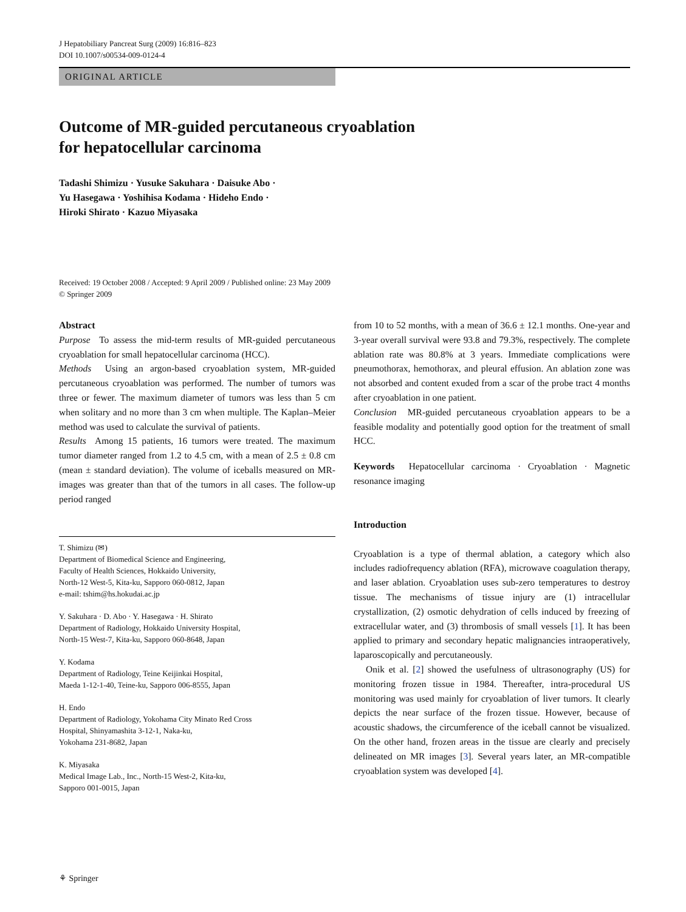J Hepatobiliary Pancreat Surg (2009) 16:816–823
DOI 10.1007/s00534-009-0124-4
ORIGINAL ARTICLE
Outcome of MR-guided percutaneous cryoablation
for hepatocellular carcinoma
Tadashi Shimizu · Yusuke Sakuhara · Daisuke Abo ·
Yu Hasegawa · Yoshihisa Kodama · Hideho Endo ·
Hiroki Shirato · Kazuo Miyasaka
Received: 19 October 2008 / Accepted: 9 April 2009 / Published online: 23 May 2009
© Springer 2009
Abstract
Purpose To assess the mid-term results of MR-guided percutaneous cryoablation for small hepatocellular carcinoma (HCC).
Methods Using an argon-based cryoablation system, MR-guided percutaneous cryoablation was performed. The number of tumors was three or fewer. The maximum diameter of tumors was less than 5 cm when solitary and no more than 3 cm when multiple. The Kaplan–Meier method was used to calculate the survival of patients.
Results Among 15 patients, 16 tumors were treated. The maximum tumor diameter ranged from 1.2 to 4.5 cm, with a mean of 2.5 ± 0.8 cm (mean ± standard deviation). The volume of iceballs measured on MR-images was greater than that of the tumors in all cases. The follow-up period ranged
T. Shimizu (✉)
Department of Biomedical Science and Engineering,
Faculty of Health Sciences, Hokkaido University,
North-12 West-5, Kita-ku, Sapporo 060-0812, Japan
e-mail: tshim@hs.hokudai.ac.jp
Y. Sakuhara · D. Abo · Y. Hasegawa · H. Shirato
Department of Radiology, Hokkaido University Hospital,
North-15 West-7, Kita-ku, Sapporo 060-8648, Japan
Y. Kodama
Department of Radiology, Teine Keijinkai Hospital,
Maeda 1-12-1-40, Teine-ku, Sapporo 006-8555, Japan
H. Endo
Department of Radiology, Yokohama City Minato Red Cross
Hospital, Shinyamashita 3-12-1, Naka-ku,
Yokohama 231-8682, Japan
K. Miyasaka
Medical Image Lab., Inc., North-15 West-2, Kita-ku,
Sapporo 001-0015, Japan
from 10 to 52 months, with a mean of 36.6 ± 12.1 months. One-year and 3-year overall survival were 93.8 and 79.3%, respectively. The complete ablation rate was 80.8% at 3 years. Immediate complications were pneumothorax, hemothorax, and pleural effusion. An ablation zone was not absorbed and content exuded from a scar of the probe tract 4 months after cryoablation in one patient.
Conclusion MR-guided percutaneous cryoablation appears to be a feasible modality and potentially good option for the treatment of small HCC.
Keywords Hepatocellular carcinoma · Cryoablation · Magnetic resonance imaging
Introduction
Cryoablation is a type of thermal ablation, a category which also includes radiofrequency ablation (RFA), microwave coagulation therapy, and laser ablation. Cryoablation uses sub-zero temperatures to destroy tissue. The mechanisms of tissue injury are (1) intracellular crystallization, (2) osmotic dehydration of cells induced by freezing of extracellular water, and (3) thrombosis of small vessels [1]. It has been applied to primary and secondary hepatic malignancies intraoperatively, laparoscopically and percutaneously.
Onik et al. [2] showed the usefulness of ultrasonography (US) for monitoring frozen tissue in 1984. Thereafter, intra-procedural US monitoring was used mainly for cryoablation of liver tumors. It clearly depicts the near surface of the frozen tissue. However, because of acoustic shadows, the circumference of the iceball cannot be visualized. On the other hand, frozen areas in the tissue are clearly and precisely delineated on MR images [3]. Several years later, an MR-compatible cryoablation system was developed [4].
⚘ Springer